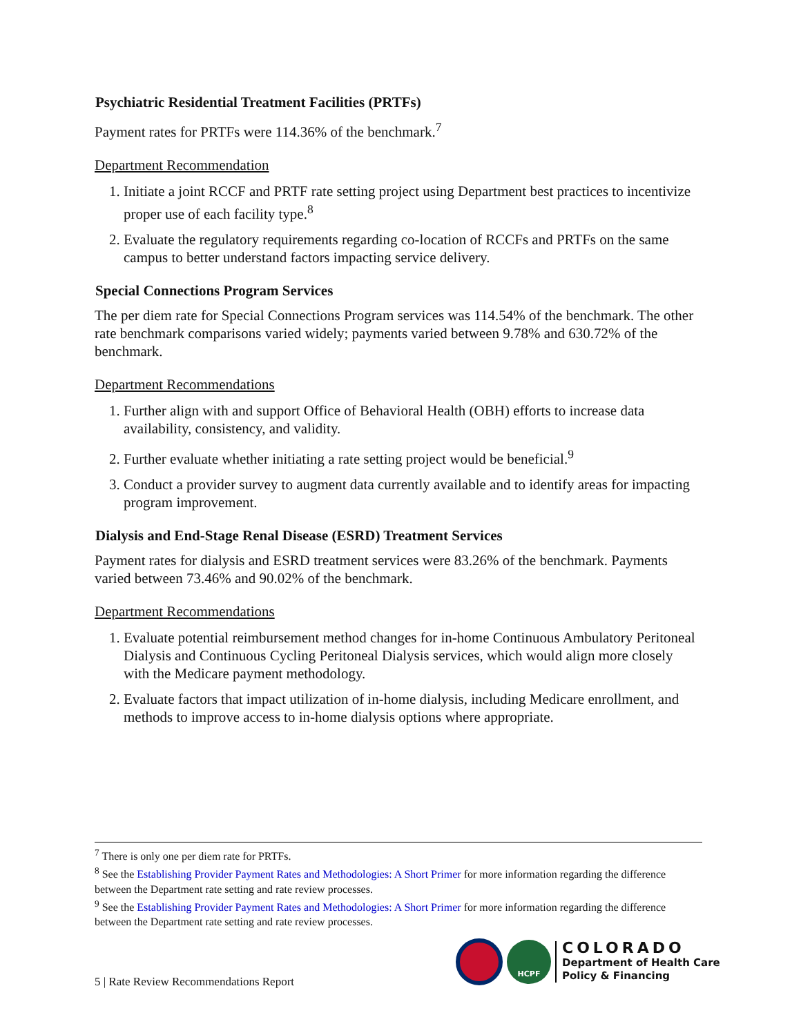Psychiatric Residential Treatment Facilities (PRTFs)
Payment rates for PRTFs were 114.36% of the benchmark.<sup>7</sup>
Department Recommendation
1. Initiate a joint RCCF and PRTF rate setting project using Department best practices to incentivize proper use of each facility type.<sup>8</sup>
2. Evaluate the regulatory requirements regarding co-location of RCCFs and PRTFs on the same campus to better understand factors impacting service delivery.
Special Connections Program Services
The per diem rate for Special Connections Program services was 114.54% of the benchmark. The other rate benchmark comparisons varied widely; payments varied between 9.78% and 630.72% of the benchmark.
Department Recommendations
1. Further align with and support Office of Behavioral Health (OBH) efforts to increase data availability, consistency, and validity.
2. Further evaluate whether initiating a rate setting project would be beneficial.<sup>9</sup>
3. Conduct a provider survey to augment data currently available and to identify areas for impacting program improvement.
Dialysis and End-Stage Renal Disease (ESRD) Treatment Services
Payment rates for dialysis and ESRD treatment services were 83.26% of the benchmark. Payments varied between 73.46% and 90.02% of the benchmark.
Department Recommendations
1. Evaluate potential reimbursement method changes for in-home Continuous Ambulatory Peritoneal Dialysis and Continuous Cycling Peritoneal Dialysis services, which would align more closely with the Medicare payment methodology.
2. Evaluate factors that impact utilization of in-home dialysis, including Medicare enrollment, and methods to improve access to in-home dialysis options where appropriate.
<sup>7</sup> There is only one per diem rate for PRTFs.
<sup>8</sup> See the Establishing Provider Payment Rates and Methodologies: A Short Primer for more information regarding the difference between the Department rate setting and rate review processes.
<sup>9</sup> See the Establishing Provider Payment Rates and Methodologies: A Short Primer for more information regarding the difference between the Department rate setting and rate review processes.
5 | Rate Review Recommendations Report
HCPF
COLORADO
Department of Health Care
Policy & Financing